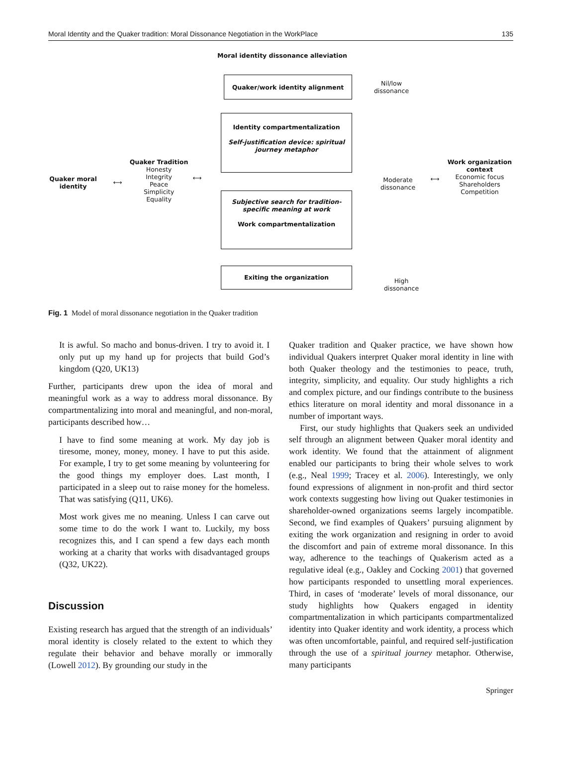Moral Identity and the Quaker tradition: Moral Dissonance Negotiation in the WorkPlace 135
Moral identity dissonance alleviation
Quaker/work identity alignment
Nil/low dissonance
Identity compartmentalization
Self-justification device: spiritual journey metaphor
Quaker moral identity
⟷
Quaker Tradition
Honesty
Integrity
Peace
Simplicity
Equality
⟷
Moderate dissonance
⟷
Work organization context
Economic focus
Shareholders
Competition
Subjective search for tradition-specific meaning at work
Work compartmentalization
Exiting the organization
High dissonance
Fig. 1 Model of moral dissonance negotiation in the Quaker tradition
It is awful. So macho and bonus-driven. I try to avoid it. I only put up my hand up for projects that build God’s kingdom (Q20, UK13)
Further, participants drew upon the idea of moral and meaningful work as a way to address moral dissonance. By compartmentalizing into moral and meaningful, and non-moral, participants described how…
I have to find some meaning at work. My day job is tiresome, money, money, money. I have to put this aside. For example, I try to get some meaning by volunteering for the good things my employer does. Last month, I participated in a sleep out to raise money for the homeless. That was satisfying (Q11, UK6).
Most work gives me no meaning. Unless I can carve out some time to do the work I want to. Luckily, my boss recognizes this, and I can spend a few days each month working at a charity that works with disadvantaged groups (Q32, UK22).
Discussion
Existing research has argued that the strength of an individuals’ moral identity is closely related to the extent to which they regulate their behavior and behave morally or immorally (Lowell 2012). By grounding our study in the
Quaker tradition and Quaker practice, we have shown how individual Quakers interpret Quaker moral identity in line with both Quaker theology and the testimonies to peace, truth, integrity, simplicity, and equality. Our study highlights a rich and complex picture, and our findings contribute to the business ethics literature on moral identity and moral dissonance in a number of important ways.
First, our study highlights that Quakers seek an undivided self through an alignment between Quaker moral identity and work identity. We found that the attainment of alignment enabled our participants to bring their whole selves to work (e.g., Neal 1999; Tracey et al. 2006). Interestingly, we only found expressions of alignment in non-profit and third sector work contexts suggesting how living out Quaker testimonies in shareholder-owned organizations seems largely incompatible. Second, we find examples of Quakers’ pursuing alignment by exiting the work organization and resigning in order to avoid the discomfort and pain of extreme moral dissonance. In this way, adherence to the teachings of Quakerism acted as a regulative ideal (e.g., Oakley and Cocking 2001) that governed how participants responded to unsettling moral experiences. Third, in cases of ‘moderate’ levels of moral dissonance, our study highlights how Quakers engaged in identity compartmentalization in which participants compartmentalized identity into Quaker identity and work identity, a process which was often uncomfortable, painful, and required self-justification through the use of a spiritual journey metaphor. Otherwise, many participants
Springer